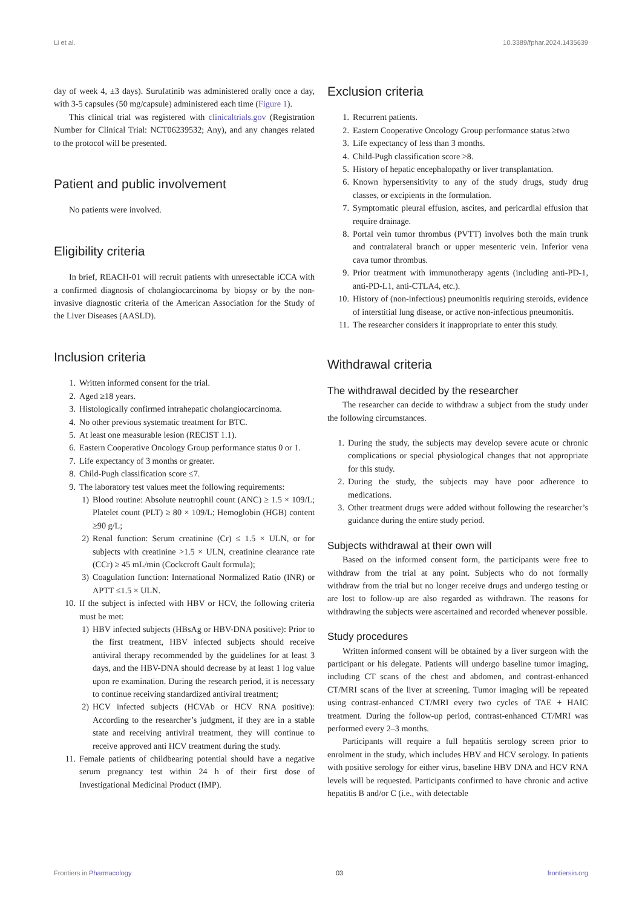Li et al. 10.3389/fphar.2024.1435639
day of week 4, ±3 days). Surufatinib was administered orally once a day, with 3-5 capsules (50 mg/capsule) administered each time (Figure 1).
This clinical trial was registered with clinicaltrials.gov (Registration Number for Clinical Trial: NCT06239532; Any), and any changes related to the protocol will be presented.
Patient and public involvement
No patients were involved.
Eligibility criteria
In brief, REACH-01 will recruit patients with unresectable iCCA with a confirmed diagnosis of cholangiocarcinoma by biopsy or by the non-invasive diagnostic criteria of the American Association for the Study of the Liver Diseases (AASLD).
Inclusion criteria
1. Written informed consent for the trial.
2. Aged ≥18 years.
3. Histologically confirmed intrahepatic cholangiocarcinoma.
4. No other previous systematic treatment for BTC.
5. At least one measurable lesion (RECIST 1.1).
6. Eastern Cooperative Oncology Group performance status 0 or 1.
7. Life expectancy of 3 months or greater.
8. Child-Pugh classification score ≤7.
9. The laboratory test values meet the following requirements:
1) Blood routine: Absolute neutrophil count (ANC) ≥ 1.5 × 109/L; Platelet count (PLT) ≥ 80 × 109/L; Hemoglobin (HGB) content ≥90 g/L;
2) Renal function: Serum creatinine (Cr) ≤ 1.5 × ULN, or for subjects with creatinine >1.5 × ULN, creatinine clearance rate (CCr) ≥ 45 mL/min (Cockcroft Gault formula);
3) Coagulation function: International Normalized Ratio (INR) or APTT ≤1.5 × ULN.
10. If the subject is infected with HBV or HCV, the following criteria must be met:
1) HBV infected subjects (HBsAg or HBV-DNA positive): Prior to the first treatment, HBV infected subjects should receive antiviral therapy recommended by the guidelines for at least 3 days, and the HBV-DNA should decrease by at least 1 log value upon re examination. During the research period, it is necessary to continue receiving standardized antiviral treatment;
2) HCV infected subjects (HCVAb or HCV RNA positive): According to the researcher’s judgment, if they are in a stable state and receiving antiviral treatment, they will continue to receive approved anti HCV treatment during the study.
11. Female patients of childbearing potential should have a negative serum pregnancy test within 24 h of their first dose of Investigational Medicinal Product (IMP).
Exclusion criteria
1. Recurrent patients.
2. Eastern Cooperative Oncology Group performance status ≥two
3. Life expectancy of less than 3 months.
4. Child-Pugh classification score >8.
5. History of hepatic encephalopathy or liver transplantation.
6. Known hypersensitivity to any of the study drugs, study drug classes, or excipients in the formulation.
7. Symptomatic pleural effusion, ascites, and pericardial effusion that require drainage.
8. Portal vein tumor thrombus (PVTT) involves both the main trunk and contralateral branch or upper mesenteric vein. Inferior vena cava tumor thrombus.
9. Prior treatment with immunotherapy agents (including anti-PD-1, anti-PD-L1, anti-CTLA4, etc.).
10. History of (non-infectious) pneumonitis requiring steroids, evidence of interstitial lung disease, or active non-infectious pneumonitis.
11. The researcher considers it inappropriate to enter this study.
Withdrawal criteria
The withdrawal decided by the researcher
The researcher can decide to withdraw a subject from the study under the following circumstances.
1. During the study, the subjects may develop severe acute or chronic complications or special physiological changes that not appropriate for this study.
2. During the study, the subjects may have poor adherence to medications.
3. Other treatment drugs were added without following the researcher’s guidance during the entire study period.
Subjects withdrawal at their own will
Based on the informed consent form, the participants were free to withdraw from the trial at any point. Subjects who do not formally withdraw from the trial but no longer receive drugs and undergo testing or are lost to follow-up are also regarded as withdrawn. The reasons for withdrawing the subjects were ascertained and recorded whenever possible.
Study procedures
Written informed consent will be obtained by a liver surgeon with the participant or his delegate. Patients will undergo baseline tumor imaging, including CT scans of the chest and abdomen, and contrast-enhanced CT/MRI scans of the liver at screening. Tumor imaging will be repeated using contrast-enhanced CT/MRI every two cycles of TAE + HAIC treatment. During the follow-up period, contrast-enhanced CT/MRI was performed every 2–3 months.
Participants will require a full hepatitis serology screen prior to enrolment in the study, which includes HBV and HCV serology. In patients with positive serology for either virus, baseline HBV DNA and HCV RNA levels will be requested. Participants confirmed to have chronic and active hepatitis B and/or C (i.e., with detectable
Frontiers in Pharmacology 03 frontiersin.org